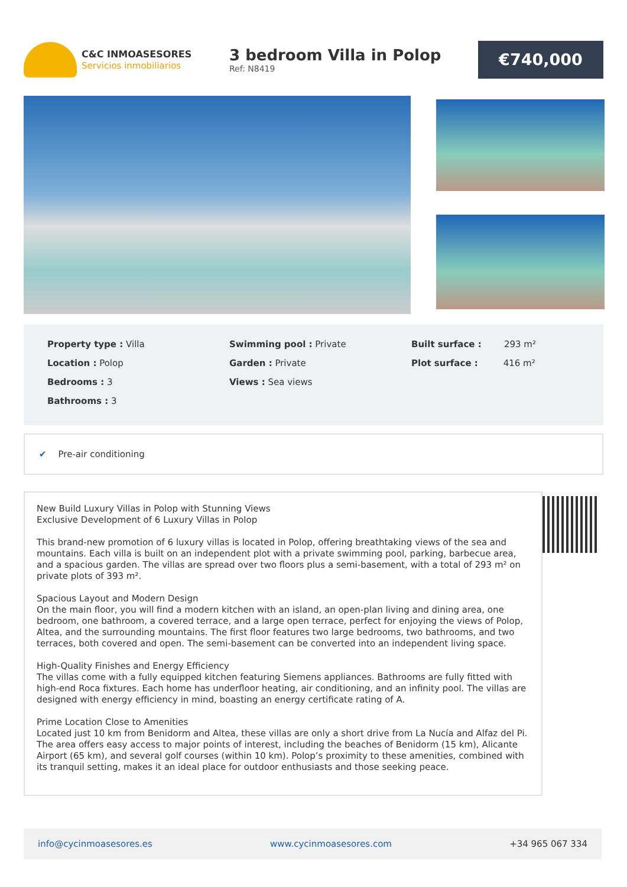C&C INMOASESORES
Servicios inmobiliarios
3 bedroom Villa in Polop
Ref: N8419
€740,000
Property type : Villa
Location : Polop
Bedrooms : 3
Bathrooms : 3
Swimming pool : Private
Garden : Private
Views : Sea views
Built surface : 293 m²
Plot surface : 416 m²
✔ Pre-air conditioning
New Build Luxury Villas in Polop with Stunning Views
Exclusive Development of 6 Luxury Villas in Polop
This brand-new promotion of 6 luxury villas is located in Polop, offering breathtaking views of the sea and mountains. Each villa is built on an independent plot with a private swimming pool, parking, barbecue area, and a spacious garden. The villas are spread over two floors plus a semi-basement, with a total of 293 m² on private plots of 393 m².
Spacious Layout and Modern Design
On the main floor, you will find a modern kitchen with an island, an open-plan living and dining area, one bedroom, one bathroom, a covered terrace, and a large open terrace, perfect for enjoying the views of Polop, Altea, and the surrounding mountains. The first floor features two large bedrooms, two bathrooms, and two terraces, both covered and open. The semi-basement can be converted into an independent living space.
High-Quality Finishes and Energy Efficiency
The villas come with a fully equipped kitchen featuring Siemens appliances. Bathrooms are fully fitted with high-end Roca fixtures. Each home has underfloor heating, air conditioning, and an infinity pool. The villas are designed with energy efficiency in mind, boasting an energy certificate rating of A.
Prime Location Close to Amenities
Located just 10 km from Benidorm and Altea, these villas are only a short drive from La Nucía and Alfaz del Pi. The area offers easy access to major points of interest, including the beaches of Benidorm (15 km), Alicante Airport (65 km), and several golf courses (within 10 km). Polop’s proximity to these amenities, combined with its tranquil setting, makes it an ideal place for outdoor enthusiasts and those seeking peace.
info@cycinmoasesores.es www.cycinmoasesores.com +34 965 067 334